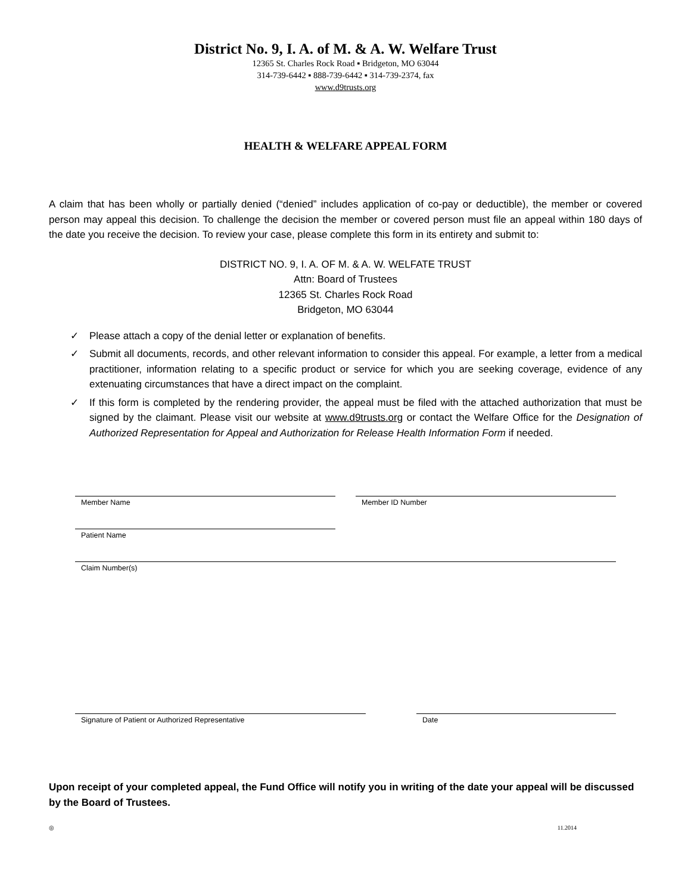District No. 9, I. A. of M. & A. W. Welfare Trust
12365 St. Charles Rock Road ▪ Bridgeton, MO 63044
314-739-6442 ▪ 888-739-6442 ▪ 314-739-2374, fax
www.d9trusts.org
HEALTH & WELFARE APPEAL FORM
A claim that has been wholly or partially denied (“denied” includes application of co-pay or deductible), the member or covered person may appeal this decision. To challenge the decision the member or covered person must file an appeal within 180 days of the date you receive the decision. To review your case, please complete this form in its entirety and submit to:
DISTRICT NO. 9, I. A. OF M. & A. W. WELFATE TRUST
Attn: Board of Trustees
12365 St. Charles Rock Road
Bridgeton, MO 63044
✓ Please attach a copy of the denial letter or explanation of benefits.
✓ Submit all documents, records, and other relevant information to consider this appeal. For example, a letter from a medical practitioner, information relating to a specific product or service for which you are seeking coverage, evidence of any extenuating circumstances that have a direct impact on the complaint.
✓ If this form is completed by the rendering provider, the appeal must be filed with the attached authorization that must be signed by the claimant. Please visit our website at www.d9trusts.org or contact the Welfare Office for the Designation of Authorized Representation for Appeal and Authorization for Release Health Information Form if needed.
Member Name Member ID Number
Patient Name
Claim Number(s)
Signature of Patient or Authorized Representative Date
Upon receipt of your completed appeal, the Fund Office will notify you in writing of the date your appeal will be discussed by the Board of Trustees.
◎ 11.2014